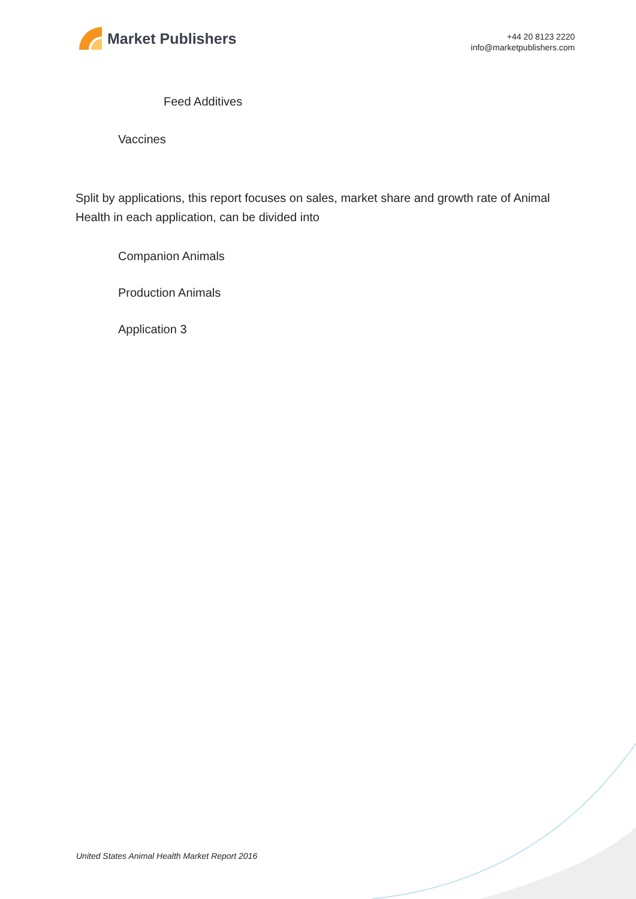Market Publishers
+44 20 8123 2220
info@marketpublishers.com
Feed Additives
Vaccines
Split by applications, this report focuses on sales, market share and growth rate of Animal Health in each application, can be divided into
Companion Animals
Production Animals
Application 3
United States Animal Health Market Report 2016